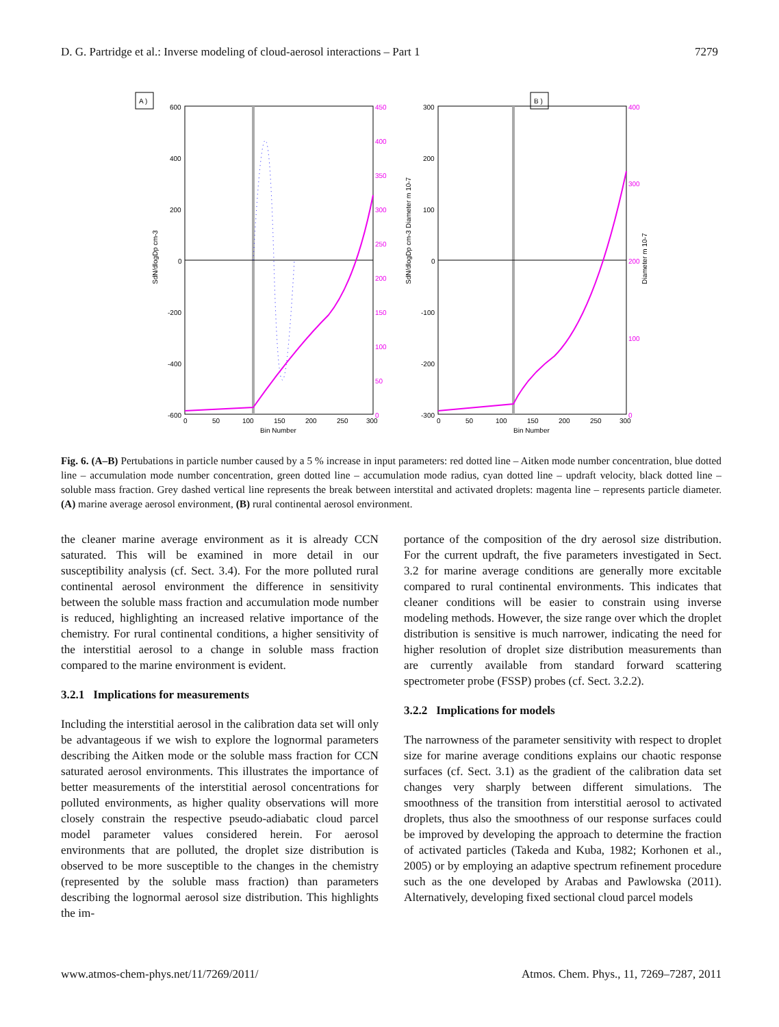D. G. Partridge et al.: Inverse modeling of cloud-aerosol interactions – Part 1 7279
A )
600
400
200
0
-200
-400
-600
450
400
350
300
250
200
150
100
50
0
0
50
100
150
200
250
300
Bin Number
SdN/dlogDp cm-3
B )
300
200
100
0
-100
-200
-300
400
300
200
100
0
0
50
100
150
200
250
300
Bin Number
SdN/dlogDp cm-3 Diameter m 10-7
Diameter m 10-7
Fig. 6. (A–B) Pertubations in particle number caused by a 5 % increase in input parameters: red dotted line – Aitken mode number concentration, blue dotted line – accumulation mode number concentration, green dotted line – accumulation mode radius, cyan dotted line – updraft velocity, black dotted line – soluble mass fraction. Grey dashed vertical line represents the break between interstital and activated droplets: magenta line – represents particle diameter. (A) marine average aerosol environment, (B) rural continental aerosol environment.
the cleaner marine average environment as it is already CCN saturated. This will be examined in more detail in our susceptibility analysis (cf. Sect. 3.4). For the more polluted rural continental aerosol environment the difference in sensitivity between the soluble mass fraction and accumulation mode number is reduced, highlighting an increased relative importance of the chemistry. For rural continental conditions, a higher sensitivity of the interstitial aerosol to a change in soluble mass fraction compared to the marine environment is evident.
3.2.1 Implications for measurements
Including the interstitial aerosol in the calibration data set will only be advantageous if we wish to explore the lognormal parameters describing the Aitken mode or the soluble mass fraction for CCN saturated aerosol environments. This illustrates the importance of better measurements of the interstitial aerosol concentrations for polluted environments, as higher quality observations will more closely constrain the respective pseudo-adiabatic cloud parcel model parameter values considered herein. For aerosol environments that are polluted, the droplet size distribution is observed to be more susceptible to the changes in the chemistry (represented by the soluble mass fraction) than parameters describing the lognormal aerosol size distribution. This highlights the im-
portance of the composition of the dry aerosol size distribution. For the current updraft, the five parameters investigated in Sect. 3.2 for marine average conditions are generally more excitable compared to rural continental environments. This indicates that cleaner conditions will be easier to constrain using inverse modeling methods. However, the size range over which the droplet distribution is sensitive is much narrower, indicating the need for higher resolution of droplet size distribution measurements than are currently available from standard forward scattering spectrometer probe (FSSP) probes (cf. Sect. 3.2.2).
3.2.2 Implications for models
The narrowness of the parameter sensitivity with respect to droplet size for marine average conditions explains our chaotic response surfaces (cf. Sect. 3.1) as the gradient of the calibration data set changes very sharply between different simulations. The smoothness of the transition from interstitial aerosol to activated droplets, thus also the smoothness of our response surfaces could be improved by developing the approach to determine the fraction of activated particles (Takeda and Kuba, 1982; Korhonen et al., 2005) or by employing an adaptive spectrum refinement procedure such as the one developed by Arabas and Pawlowska (2011). Alternatively, developing fixed sectional cloud parcel models
www.atmos-chem-phys.net/11/7269/2011/ Atmos. Chem. Phys., 11, 7269–7287, 2011